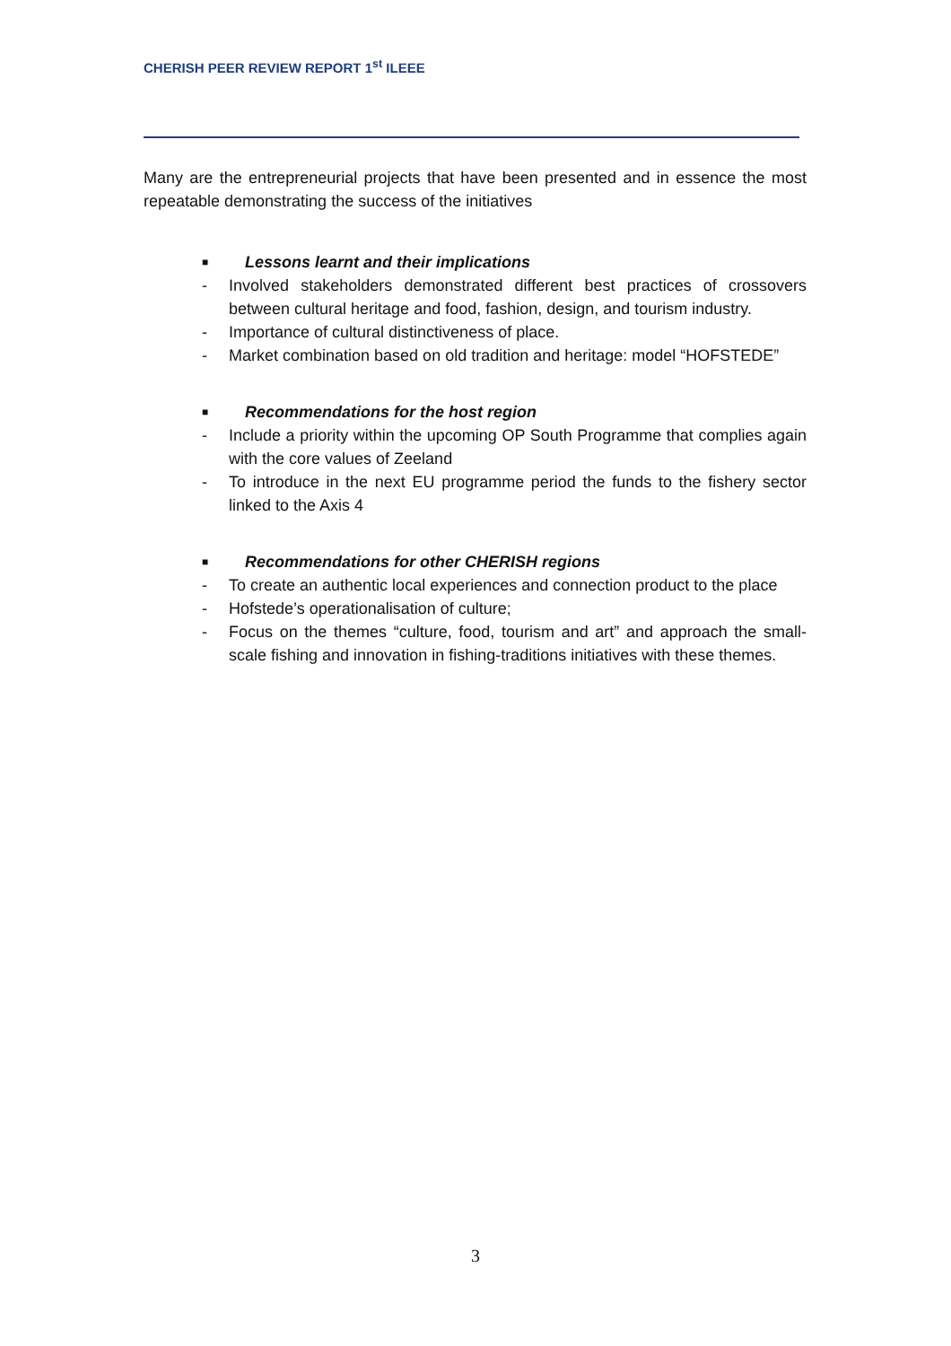CHERISH PEER REVIEW REPORT 1<sup>st</sup> ILEEE
Many are the entrepreneurial projects that have been presented and in essence the most repeatable demonstrating the success of the initiatives
■ Lessons learnt and their implications
- Involved stakeholders demonstrated different best practices of crossovers between cultural heritage and food, fashion, design, and tourism industry.
- Importance of cultural distinctiveness of place.
- Market combination based on old tradition and heritage: model “HOFSTEDE”
■ Recommendations for the host region
- Include a priority within the upcoming OP South Programme that complies again with the core values of Zeeland
- To introduce in the next EU programme period the funds to the fishery sector linked to the Axis 4
■ Recommendations for other CHERISH regions
- To create an authentic local experiences and connection product to the place
- Hofstede’s operationalisation of culture;
- Focus on the themes “culture, food, tourism and art” and approach the small-scale fishing and innovation in fishing-traditions initiatives with these themes.
3